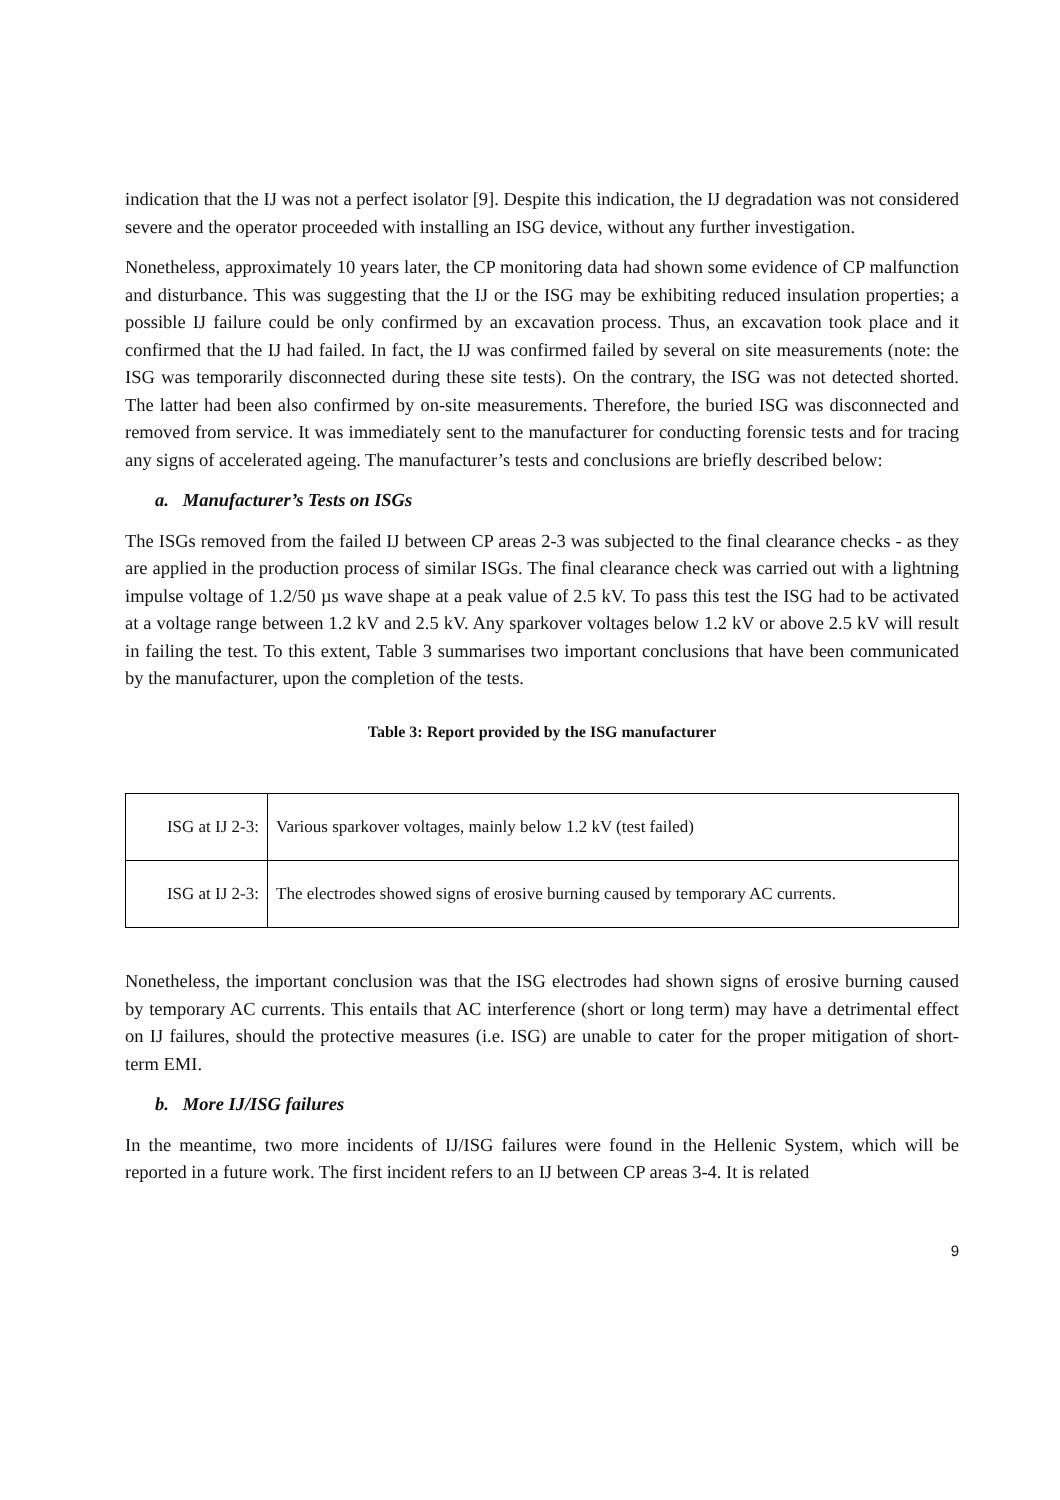indication that the IJ was not a perfect isolator [9]. Despite this indication, the IJ degradation was not considered severe and the operator proceeded with installing an ISG device, without any further investigation.
Nonetheless, approximately 10 years later, the CP monitoring data had shown some evidence of CP malfunction and disturbance. This was suggesting that the IJ or the ISG may be exhibiting reduced insulation properties; a possible IJ failure could be only confirmed by an excavation process. Thus, an excavation took place and it confirmed that the IJ had failed. In fact, the IJ was confirmed failed by several on site measurements (note: the ISG was temporarily disconnected during these site tests). On the contrary, the ISG was not detected shorted. The latter had been also confirmed by on-site measurements. Therefore, the buried ISG was disconnected and removed from service. It was immediately sent to the manufacturer for conducting forensic tests and for tracing any signs of accelerated ageing. The manufacturer’s tests and conclusions are briefly described below:
a. Manufacturer’s Tests on ISGs
The ISGs removed from the failed IJ between CP areas 2-3 was subjected to the final clearance checks - as they are applied in the production process of similar ISGs. The final clearance check was carried out with a lightning impulse voltage of 1.2/50 µs wave shape at a peak value of 2.5 kV. To pass this test the ISG had to be activated at a voltage range between 1.2 kV and 2.5 kV. Any sparkover voltages below 1.2 kV or above 2.5 kV will result in failing the test. To this extent, Table 3 summarises two important conclusions that have been communicated by the manufacturer, upon the completion of the tests.
Table 3: Report provided by the ISG manufacturer
| ISG at IJ 2-3: | Various sparkover voltages, mainly below 1.2 kV (test failed) |
| ISG at IJ 2-3: | The electrodes showed signs of erosive burning caused by temporary AC currents. |
Nonetheless, the important conclusion was that the ISG electrodes had shown signs of erosive burning caused by temporary AC currents. This entails that AC interference (short or long term) may have a detrimental effect on IJ failures, should the protective measures (i.e. ISG) are unable to cater for the proper mitigation of short-term EMI.
b. More IJ/ISG failures
In the meantime, two more incidents of IJ/ISG failures were found in the Hellenic System, which will be reported in a future work. The first incident refers to an IJ between CP areas 3-4. It is related
9